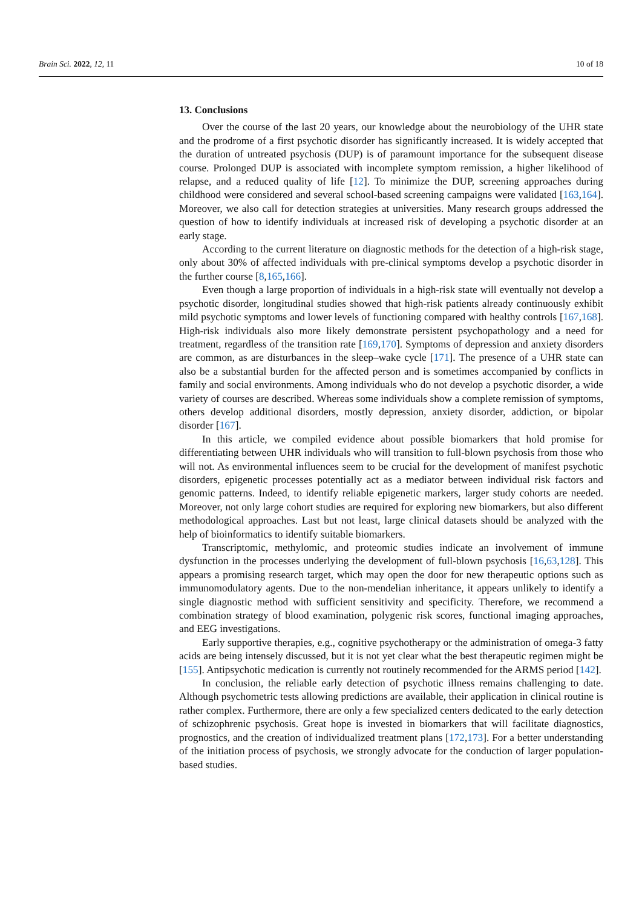Brain Sci. 2022, 12, 11 10 of 18
13. Conclusions
Over the course of the last 20 years, our knowledge about the neurobiology of the UHR state and the prodrome of a first psychotic disorder has significantly increased. It is widely accepted that the duration of untreated psychosis (DUP) is of paramount importance for the subsequent disease course. Prolonged DUP is associated with incomplete symptom remission, a higher likelihood of relapse, and a reduced quality of life [12]. To minimize the DUP, screening approaches during childhood were considered and several school-based screening campaigns were validated [163,164]. Moreover, we also call for detection strategies at universities. Many research groups addressed the question of how to identify individuals at increased risk of developing a psychotic disorder at an early stage.
According to the current literature on diagnostic methods for the detection of a high-risk stage, only about 30% of affected individuals with pre-clinical symptoms develop a psychotic disorder in the further course [8,165,166].
Even though a large proportion of individuals in a high-risk state will eventually not develop a psychotic disorder, longitudinal studies showed that high-risk patients already continuously exhibit mild psychotic symptoms and lower levels of functioning compared with healthy controls [167,168]. High-risk individuals also more likely demonstrate persistent psychopathology and a need for treatment, regardless of the transition rate [169,170]. Symptoms of depression and anxiety disorders are common, as are disturbances in the sleep–wake cycle [171]. The presence of a UHR state can also be a substantial burden for the affected person and is sometimes accompanied by conflicts in family and social environments. Among individuals who do not develop a psychotic disorder, a wide variety of courses are described. Whereas some individuals show a complete remission of symptoms, others develop additional disorders, mostly depression, anxiety disorder, addiction, or bipolar disorder [167].
In this article, we compiled evidence about possible biomarkers that hold promise for differentiating between UHR individuals who will transition to full-blown psychosis from those who will not. As environmental influences seem to be crucial for the development of manifest psychotic disorders, epigenetic processes potentially act as a mediator between individual risk factors and genomic patterns. Indeed, to identify reliable epigenetic markers, larger study cohorts are needed. Moreover, not only large cohort studies are required for exploring new biomarkers, but also different methodological approaches. Last but not least, large clinical datasets should be analyzed with the help of bioinformatics to identify suitable biomarkers.
Transcriptomic, methylomic, and proteomic studies indicate an involvement of immune dysfunction in the processes underlying the development of full-blown psychosis [16,63,128]. This appears a promising research target, which may open the door for new therapeutic options such as immunomodulatory agents. Due to the non-mendelian inheritance, it appears unlikely to identify a single diagnostic method with sufficient sensitivity and specificity. Therefore, we recommend a combination strategy of blood examination, polygenic risk scores, functional imaging approaches, and EEG investigations.
Early supportive therapies, e.g., cognitive psychotherapy or the administration of omega-3 fatty acids are being intensely discussed, but it is not yet clear what the best therapeutic regimen might be [155]. Antipsychotic medication is currently not routinely recommended for the ARMS period [142].
In conclusion, the reliable early detection of psychotic illness remains challenging to date. Although psychometric tests allowing predictions are available, their application in clinical routine is rather complex. Furthermore, there are only a few specialized centers dedicated to the early detection of schizophrenic psychosis. Great hope is invested in biomarkers that will facilitate diagnostics, prognostics, and the creation of individualized treatment plans [172,173]. For a better understanding of the initiation process of psychosis, we strongly advocate for the conduction of larger population-based studies.